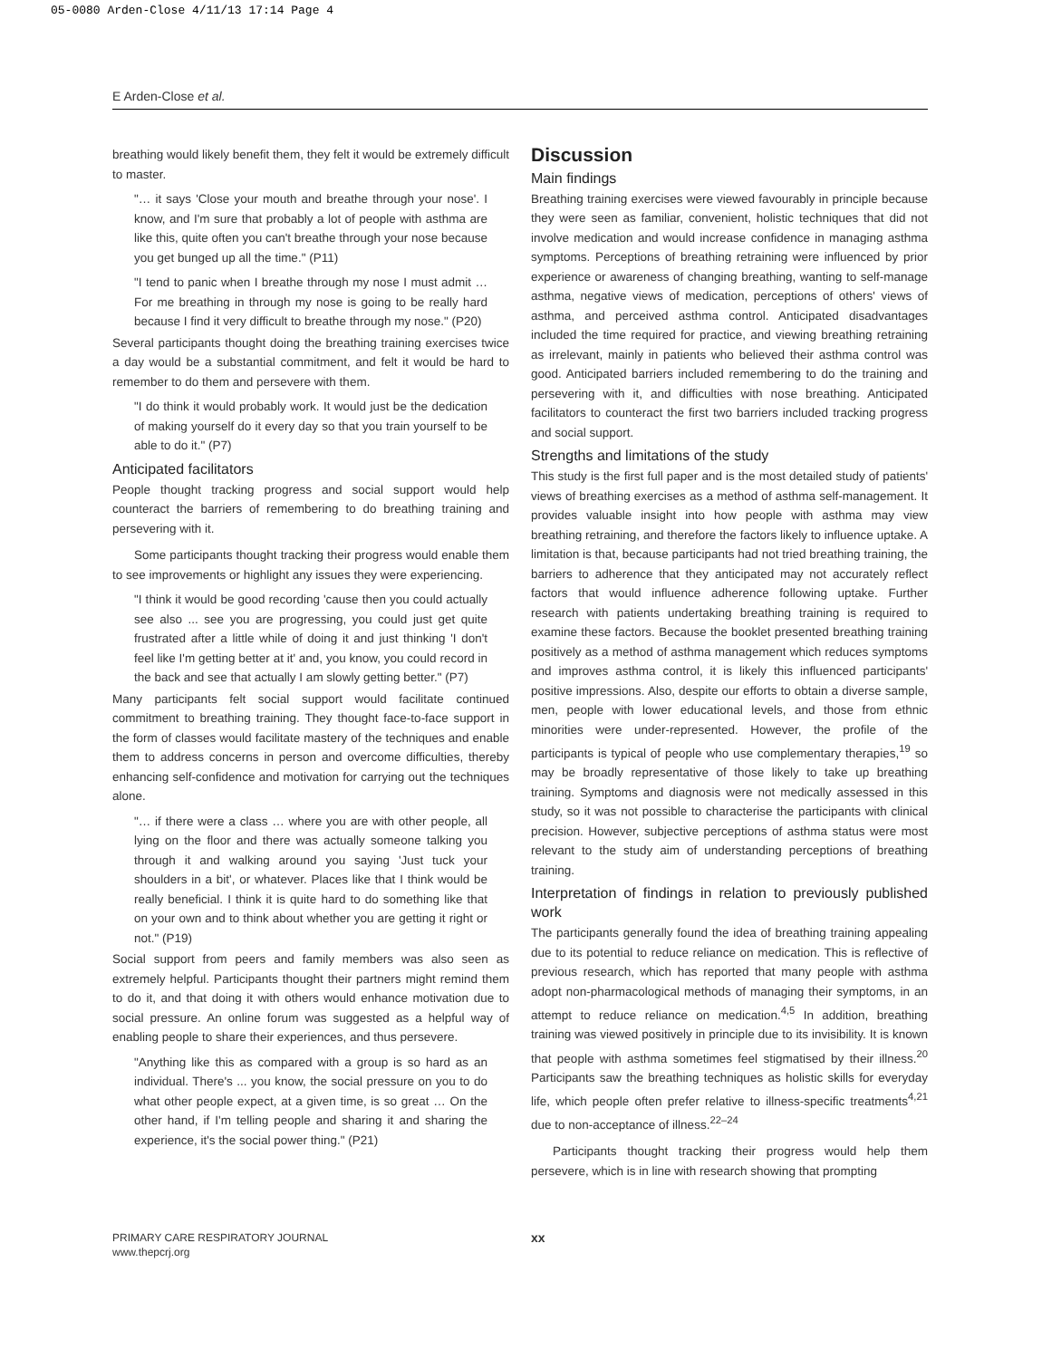05-0080 Arden-Close 4/11/13 17:14 Page 4
E Arden-Close et al.
breathing would likely benefit them, they felt it would be extremely difficult to master.
"… it says 'Close your mouth and breathe through your nose'. I know, and I'm sure that probably a lot of people with asthma are like this, quite often you can't breathe through your nose because you get bunged up all the time." (P11)
"I tend to panic when I breathe through my nose I must admit … For me breathing in through my nose is going to be really hard because I find it very difficult to breathe through my nose." (P20)
Several participants thought doing the breathing training exercises twice a day would be a substantial commitment, and felt it would be hard to remember to do them and persevere with them.
"I do think it would probably work. It would just be the dedication of making yourself do it every day so that you train yourself to be able to do it." (P7)
Anticipated facilitators
People thought tracking progress and social support would help counteract the barriers of remembering to do breathing training and persevering with it.
Some participants thought tracking their progress would enable them to see improvements or highlight any issues they were experiencing.
"I think it would be good recording 'cause then you could actually see also ... see you are progressing, you could just get quite frustrated after a little while of doing it and just thinking 'I don't feel like I'm getting better at it' and, you know, you could record in the back and see that actually I am slowly getting better." (P7)
Many participants felt social support would facilitate continued commitment to breathing training. They thought face-to-face support in the form of classes would facilitate mastery of the techniques and enable them to address concerns in person and overcome difficulties, thereby enhancing self-confidence and motivation for carrying out the techniques alone.
"… if there were a class … where you are with other people, all lying on the floor and there was actually someone talking you through it and walking around you saying 'Just tuck your shoulders in a bit', or whatever. Places like that I think would be really beneficial. I think it is quite hard to do something like that on your own and to think about whether you are getting it right or not." (P19)
Social support from peers and family members was also seen as extremely helpful. Participants thought their partners might remind them to do it, and that doing it with others would enhance motivation due to social pressure. An online forum was suggested as a helpful way of enabling people to share their experiences, and thus persevere.
"Anything like this as compared with a group is so hard as an individual. There's ... you know, the social pressure on you to do what other people expect, at a given time, is so great … On the other hand, if I'm telling people and sharing it and sharing the experience, it's the social power thing." (P21)
Discussion
Main findings
Breathing training exercises were viewed favourably in principle because they were seen as familiar, convenient, holistic techniques that did not involve medication and would increase confidence in managing asthma symptoms. Perceptions of breathing retraining were influenced by prior experience or awareness of changing breathing, wanting to self-manage asthma, negative views of medication, perceptions of others' views of asthma, and perceived asthma control. Anticipated disadvantages included the time required for practice, and viewing breathing retraining as irrelevant, mainly in patients who believed their asthma control was good. Anticipated barriers included remembering to do the training and persevering with it, and difficulties with nose breathing. Anticipated facilitators to counteract the first two barriers included tracking progress and social support.
Strengths and limitations of the study
This study is the first full paper and is the most detailed study of patients' views of breathing exercises as a method of asthma self-management. It provides valuable insight into how people with asthma may view breathing retraining, and therefore the factors likely to influence uptake. A limitation is that, because participants had not tried breathing training, the barriers to adherence that they anticipated may not accurately reflect factors that would influence adherence following uptake. Further research with patients undertaking breathing training is required to examine these factors. Because the booklet presented breathing training positively as a method of asthma management which reduces symptoms and improves asthma control, it is likely this influenced participants' positive impressions. Also, despite our efforts to obtain a diverse sample, men, people with lower educational levels, and those from ethnic minorities were under-represented. However, the profile of the participants is typical of people who use complementary therapies,<sup>19</sup> so may be broadly representative of those likely to take up breathing training. Symptoms and diagnosis were not medically assessed in this study, so it was not possible to characterise the participants with clinical precision. However, subjective perceptions of asthma status were most relevant to the study aim of understanding perceptions of breathing training.
Interpretation of findings in relation to previously published work
The participants generally found the idea of breathing training appealing due to its potential to reduce reliance on medication. This is reflective of previous research, which has reported that many people with asthma adopt non-pharmacological methods of managing their symptoms, in an attempt to reduce reliance on medication.<sup>4,5</sup> In addition, breathing training was viewed positively in principle due to its invisibility. It is known that people with asthma sometimes feel stigmatised by their illness.<sup>20</sup> Participants saw the breathing techniques as holistic skills for everyday life, which people often prefer relative to illness-specific treatments<sup>4,21</sup> due to non-acceptance of illness.<sup>22–24</sup>
Participants thought tracking their progress would help them persevere, which is in line with research showing that prompting
PRIMARY CARE RESPIRATORY JOURNAL
www.thepcrj.org
xx